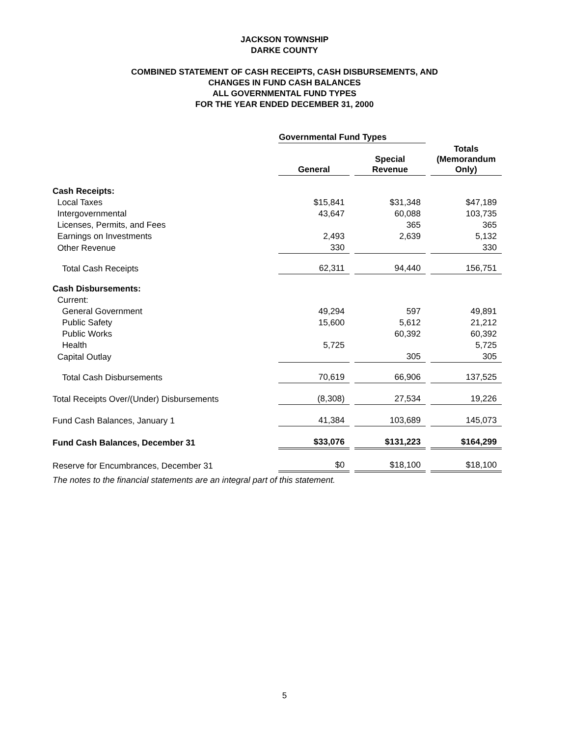JACKSON TOWNSHIP
DARKE COUNTY
COMBINED STATEMENT OF CASH RECEIPTS, CASH DISBURSEMENTS, AND
CHANGES IN FUND CASH BALANCES
ALL GOVERNMENTAL FUND TYPES
FOR THE YEAR ENDED DECEMBER 31, 2000
| | Governmental Fund Types | | |
| | General | Special Revenue | Totals (Memorandum Only) |
| Cash Receipts: | | | |
| Local Taxes | $15,841 | $31,348 | $47,189 |
| Intergovernmental | 43,647 | 60,088 | 103,735 |
| Licenses, Permits, and Fees | | 365 | 365 |
| Earnings on Investments | 2,493 | 2,639 | 5,132 |
| Other Revenue | 330 | | 330 |
| Total Cash Receipts | 62,311 | 94,440 | 156,751 |
| Cash Disbursements: | | | |
| Current: | | | |
| General Government | 49,294 | 597 | 49,891 |
| Public Safety | 15,600 | 5,612 | 21,212 |
| Public Works | | 60,392 | 60,392 |
| Health | 5,725 | | 5,725 |
| Capital Outlay | | 305 | 305 |
| Total Cash Disbursements | 70,619 | 66,906 | 137,525 |
| Total Receipts Over/(Under) Disbursements | (8,308) | 27,534 | 19,226 |
| Fund Cash Balances, January 1 | 41,384 | 103,689 | 145,073 |
| Fund Cash Balances, December 31 | $33,076 | $131,223 | $164,299 |
| Reserve for Encumbrances, December 31 | $0 | $18,100 | $18,100 |
The notes to the financial statements are an integral part of this statement.
5